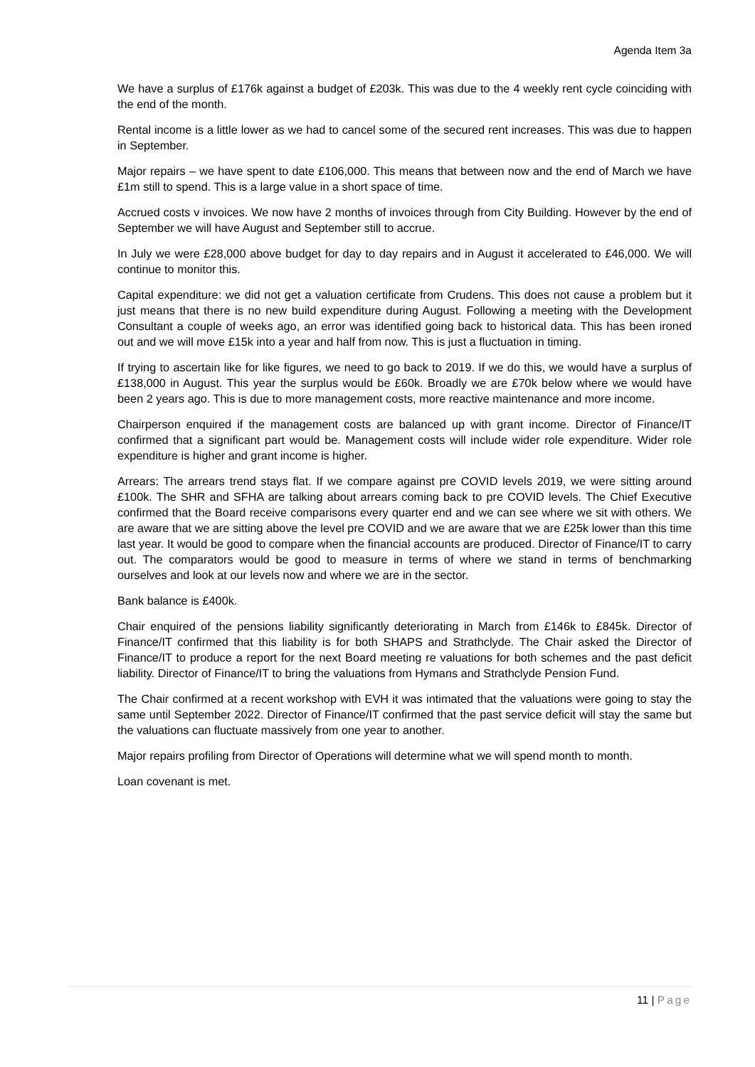Agenda Item 3a
We have a surplus of £176k against a budget of £203k. This was due to the 4 weekly rent cycle coinciding with the end of the month.
Rental income is a little lower as we had to cancel some of the secured rent increases. This was due to happen in September.
Major repairs – we have spent to date £106,000. This means that between now and the end of March we have £1m still to spend. This is a large value in a short space of time.
Accrued costs v invoices. We now have 2 months of invoices through from City Building. However by the end of September we will have August and September still to accrue.
In July we were £28,000 above budget for day to day repairs and in August it accelerated to £46,000. We will continue to monitor this.
Capital expenditure: we did not get a valuation certificate from Crudens. This does not cause a problem but it just means that there is no new build expenditure during August. Following a meeting with the Development Consultant a couple of weeks ago, an error was identified going back to historical data. This has been ironed out and we will move £15k into a year and half from now. This is just a fluctuation in timing.
If trying to ascertain like for like figures, we need to go back to 2019. If we do this, we would have a surplus of £138,000 in August. This year the surplus would be £60k. Broadly we are £70k below where we would have been 2 years ago. This is due to more management costs, more reactive maintenance and more income.
Chairperson enquired if the management costs are balanced up with grant income. Director of Finance/IT confirmed that a significant part would be. Management costs will include wider role expenditure. Wider role expenditure is higher and grant income is higher.
Arrears: The arrears trend stays flat. If we compare against pre COVID levels 2019, we were sitting around £100k. The SHR and SFHA are talking about arrears coming back to pre COVID levels. The Chief Executive confirmed that the Board receive comparisons every quarter end and we can see where we sit with others. We are aware that we are sitting above the level pre COVID and we are aware that we are £25k lower than this time last year. It would be good to compare when the financial accounts are produced. Director of Finance/IT to carry out. The comparators would be good to measure in terms of where we stand in terms of benchmarking ourselves and look at our levels now and where we are in the sector.
Bank balance is £400k.
Chair enquired of the pensions liability significantly deteriorating in March from £146k to £845k. Director of Finance/IT confirmed that this liability is for both SHAPS and Strathclyde. The Chair asked the Director of Finance/IT to produce a report for the next Board meeting re valuations for both schemes and the past deficit liability. Director of Finance/IT to bring the valuations from Hymans and Strathclyde Pension Fund.
The Chair confirmed at a recent workshop with EVH it was intimated that the valuations were going to stay the same until September 2022. Director of Finance/IT confirmed that the past service deficit will stay the same but the valuations can fluctuate massively from one year to another.
Major repairs profiling from Director of Operations will determine what we will spend month to month.
Loan covenant is met.
11 | Page